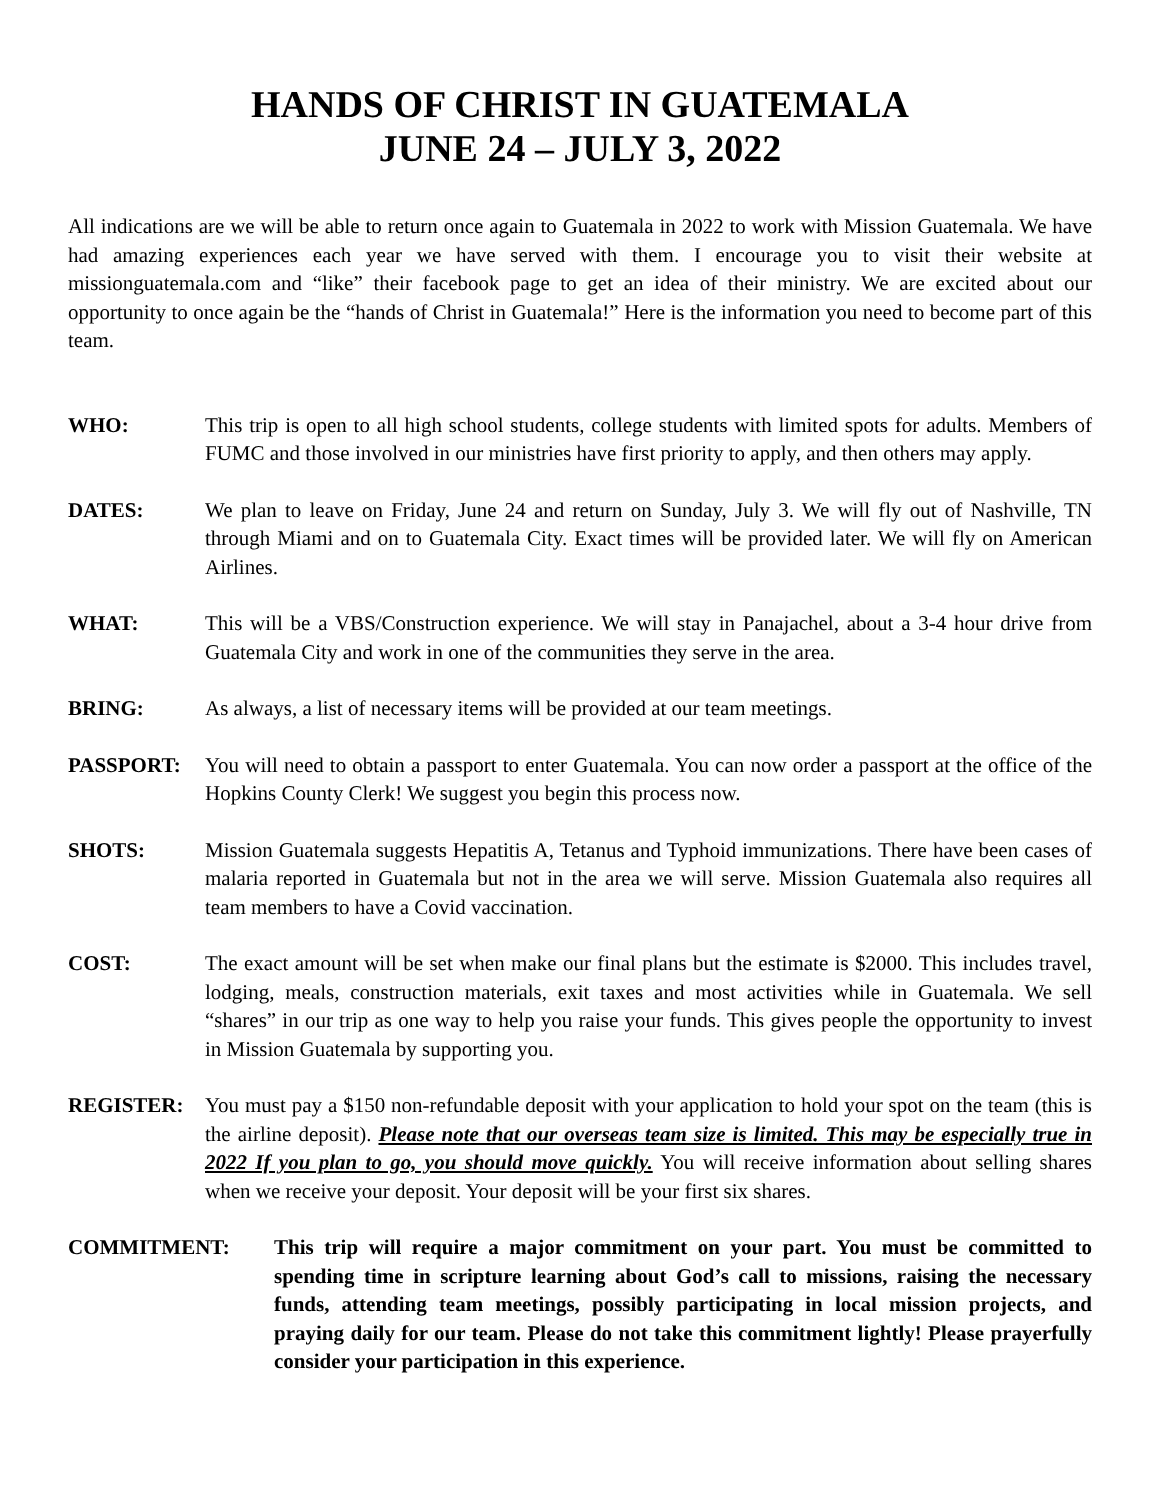HANDS OF CHRIST IN GUATEMALA
JUNE 24 – JULY 3, 2022
All indications are we will be able to return once again to Guatemala in 2022 to work with Mission Guatemala. We have had amazing experiences each year we have served with them. I encourage you to visit their website at missionguatemala.com and “like” their facebook page to get an idea of their ministry. We are excited about our opportunity to once again be the “hands of Christ in Guatemala!” Here is the information you need to become part of this team.
WHO: This trip is open to all high school students, college students with limited spots for adults. Members of FUMC and those involved in our ministries have first priority to apply, and then others may apply.
DATES: We plan to leave on Friday, June 24 and return on Sunday, July 3. We will fly out of Nashville, TN through Miami and on to Guatemala City. Exact times will be provided later. We will fly on American Airlines.
WHAT: This will be a VBS/Construction experience. We will stay in Panajachel, about a 3-4 hour drive from Guatemala City and work in one of the communities they serve in the area.
BRING: As always, a list of necessary items will be provided at our team meetings.
PASSPORT: You will need to obtain a passport to enter Guatemala. You can now order a passport at the office of the Hopkins County Clerk! We suggest you begin this process now.
SHOTS: Mission Guatemala suggests Hepatitis A, Tetanus and Typhoid immunizations. There have been cases of malaria reported in Guatemala but not in the area we will serve. Mission Guatemala also requires all team members to have a Covid vaccination.
COST: The exact amount will be set when make our final plans but the estimate is $2000. This includes travel, lodging, meals, construction materials, exit taxes and most activities while in Guatemala. We sell “shares” in our trip as one way to help you raise your funds. This gives people the opportunity to invest in Mission Guatemala by supporting you.
REGISTER: You must pay a $150 non-refundable deposit with your application to hold your spot on the team (this is the airline deposit). Please note that our overseas team size is limited. This may be especially true in 2022 If you plan to go, you should move quickly. You will receive information about selling shares when we receive your deposit. Your deposit will be your first six shares.
COMMITMENT: This trip will require a major commitment on your part. You must be committed to spending time in scripture learning about God’s call to missions, raising the necessary funds, attending team meetings, possibly participating in local mission projects, and praying daily for our team. Please do not take this commitment lightly! Please prayerfully consider your participation in this experience.